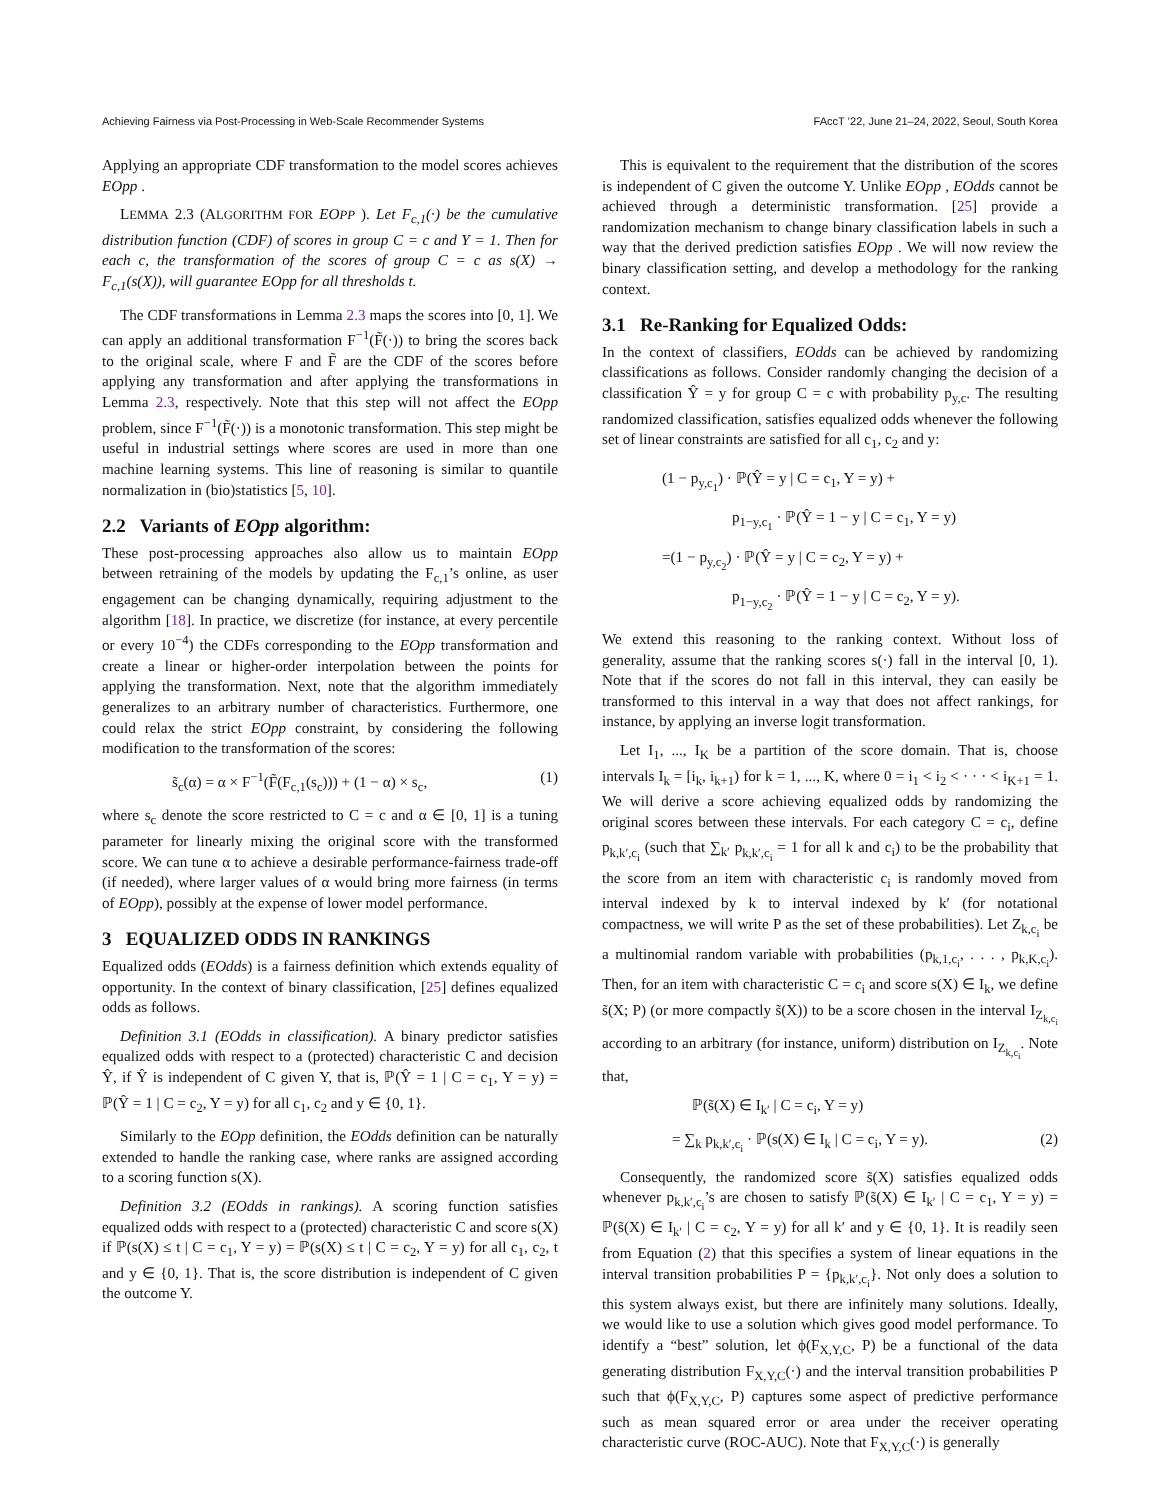Achieving Fairness via Post-Processing in Web-Scale Recommender Systems FAccT ’22, June 21–24, 2022, Seoul, South Korea
Applying an appropriate CDF transformation to the model scores achieves EOpp .
LEMMA 2.3 (ALGORITHM FOR EOPP ). Let F<sub>c,1</sub>(·) be the cumulative distribution function (CDF) of scores in group C = c and Y = 1. Then for each c, the transformation of the scores of group C = c as s(X) → F<sub>c,1</sub>(s(X)), will guarantee EOpp for all thresholds t.
The CDF transformations in Lemma 2.3 maps the scores into [0, 1]. We can apply an additional transformation F<sup>−1</sup>(F̃(·)) to bring the scores back to the original scale, where F and F̃ are the CDF of the scores before applying any transformation and after applying the transformations in Lemma 2.3, respectively. Note that this step will not affect the EOpp problem, since F<sup>−1</sup>(F̃(·)) is a monotonic transformation. This step might be useful in industrial settings where scores are used in more than one machine learning systems. This line of reasoning is similar to quantile normalization in (bio)statistics [5, 10].
2.2 Variants of EOpp algorithm:
These post-processing approaches also allow us to maintain EOpp between retraining of the models by updating the F<sub>c,1</sub>’s online, as user engagement can be changing dynamically, requiring adjustment to the algorithm [18]. In practice, we discretize (for instance, at every percentile or every 10<sup>−4</sup>) the CDFs corresponding to the EOpp transformation and create a linear or higher-order interpolation between the points for applying the transformation. Next, note that the algorithm immediately generalizes to an arbitrary number of characteristics. Furthermore, one could relax the strict EOpp constraint, by considering the following modification to the transformation of the scores:
s̃<sub>c</sub>(α) = α × F<sup>−1</sup>(F̃(F<sub>c,1</sub>(s<sub>c</sub>))) + (1 − α) × s<sub>c</sub>, (1)
where s<sub>c</sub> denote the score restricted to C = c and α ∈ [0, 1] is a tuning parameter for linearly mixing the original score with the transformed score. We can tune α to achieve a desirable performance-fairness trade-off (if needed), where larger values of α would bring more fairness (in terms of EOpp), possibly at the expense of lower model performance.
3 EQUALIZED ODDS IN RANKINGS
Equalized odds (EOdds) is a fairness definition which extends equality of opportunity. In the context of binary classification, [25] defines equalized odds as follows.
Definition 3.1 (EOdds in classification). A binary predictor satisfies equalized odds with respect to a (protected) characteristic C and decision Ŷ, if Ŷ is independent of C given Y, that is, ℙ(Ŷ = 1 | C = c<sub>1</sub>, Y = y) = ℙ(Ŷ = 1 | C = c<sub>2</sub>, Y = y) for all c<sub>1</sub>, c<sub>2</sub> and y ∈ {0, 1}.
Similarly to the EOpp definition, the EOdds definition can be naturally extended to handle the ranking case, where ranks are assigned according to a scoring function s(X).
Definition 3.2 (EOdds in rankings). A scoring function satisfies equalized odds with respect to a (protected) characteristic C and score s(X) if ℙ(s(X) ≤ t | C = c<sub>1</sub>, Y = y) = ℙ(s(X) ≤ t | C = c<sub>2</sub>, Y = y) for all c<sub>1</sub>, c<sub>2</sub>, t and y ∈ {0, 1}. That is, the score distribution is independent of C given the outcome Y.
This is equivalent to the requirement that the distribution of the scores is independent of C given the outcome Y. Unlike EOpp , EOdds cannot be achieved through a deterministic transformation. [25] provide a randomization mechanism to change binary classification labels in such a way that the derived prediction satisfies EOpp . We will now review the binary classification setting, and develop a methodology for the ranking context.
3.1 Re-Ranking for Equalized Odds:
In the context of classifiers, EOdds can be achieved by randomizing classifications as follows. Consider randomly changing the decision of a classification Ŷ = y for group C = c with probability p<sub>y,c</sub>. The resulting randomized classification, satisfies equalized odds whenever the following set of linear constraints are satisfied for all c<sub>1</sub>, c<sub>2</sub> and y:
(1 − p<sub>y,c<sub>1</sub></sub>) · ℙ(Ŷ = y | C = c<sub>1</sub>, Y = y) +
p<sub>1−y,c<sub>1</sub></sub> · ℙ(Ŷ = 1 − y | C = c<sub>1</sub>, Y = y)
=(1 − p<sub>y,c<sub>2</sub></sub>) · ℙ(Ŷ = y | C = c<sub>2</sub>, Y = y) +
p<sub>1−y,c<sub>2</sub></sub> · ℙ(Ŷ = 1 − y | C = c<sub>2</sub>, Y = y).
We extend this reasoning to the ranking context. Without loss of generality, assume that the ranking scores s(·) fall in the interval [0, 1). Note that if the scores do not fall in this interval, they can easily be transformed to this interval in a way that does not affect rankings, for instance, by applying an inverse logit transformation.
Let I<sub>1</sub>, ..., I<sub>K</sub> be a partition of the score domain. That is, choose intervals I<sub>k</sub> = [i<sub>k</sub>, i<sub>k+1</sub>) for k = 1, ..., K, where 0 = i<sub>1</sub> < i<sub>2</sub> < · · · < i<sub>K+1</sub> = 1. We will derive a score achieving equalized odds by randomizing the original scores between these intervals. For each category C = c<sub>i</sub>, define p<sub>k,k′,c<sub>i</sub></sub> (such that ∑<sub>k′</sub> p<sub>k,k′,c<sub>i</sub></sub> = 1 for all k and c<sub>i</sub>) to be the probability that the score from an item with characteristic c<sub>i</sub> is randomly moved from interval indexed by k to interval indexed by k′ (for notational compactness, we will write P as the set of these probabilities). Let Z<sub>k,c<sub>i</sub></sub> be a multinomial random variable with probabilities (p<sub>k,1,c<sub>i</sub></sub>, . . . , p<sub>k,K,c<sub>i</sub></sub>). Then, for an item with characteristic C = c<sub>i</sub> and score s(X) ∈ I<sub>k</sub>, we define s̃(X; P) (or more compactly s̃(X)) to be a score chosen in the interval I<sub>Z<sub>k,c<sub>i</sub></sub></sub> according to an arbitrary (for instance, uniform) distribution on I<sub>Z<sub>k,c<sub>i</sub></sub></sub>. Note that,
ℙ(s̃(X) ∈ I<sub>k′</sub> | C = c<sub>i</sub>, Y = y)
= ∑<sub>k</sub> p<sub>k,k′,c<sub>i</sub></sub> · ℙ(s(X) ∈ I<sub>k</sub> | C = c<sub>i</sub>, Y = y). (2)
Consequently, the randomized score s̃(X) satisfies equalized odds whenever p<sub>k,k′,c<sub>i</sub></sub>’s are chosen to satisfy ℙ(s̃(X) ∈ I<sub>k′</sub> | C = c<sub>1</sub>, Y = y) = ℙ(s̃(X) ∈ I<sub>k′</sub> | C = c<sub>2</sub>, Y = y) for all k′ and y ∈ {0, 1}. It is readily seen from Equation (2) that this specifies a system of linear equations in the interval transition probabilities P = {p<sub>k,k′,c<sub>i</sub></sub>}. Not only does a solution to this system always exist, but there are infinitely many solutions. Ideally, we would like to use a solution which gives good model performance. To identify a “best” solution, let ϕ(F<sub>X,Y,C</sub>, P) be a functional of the data generating distribution F<sub>X,Y,C</sub>(·) and the interval transition probabilities P such that ϕ(F<sub>X,Y,C</sub>, P) captures some aspect of predictive performance such as mean squared error or area under the receiver operating characteristic curve (ROC-AUC). Note that F<sub>X,Y,C</sub>(·) is generally